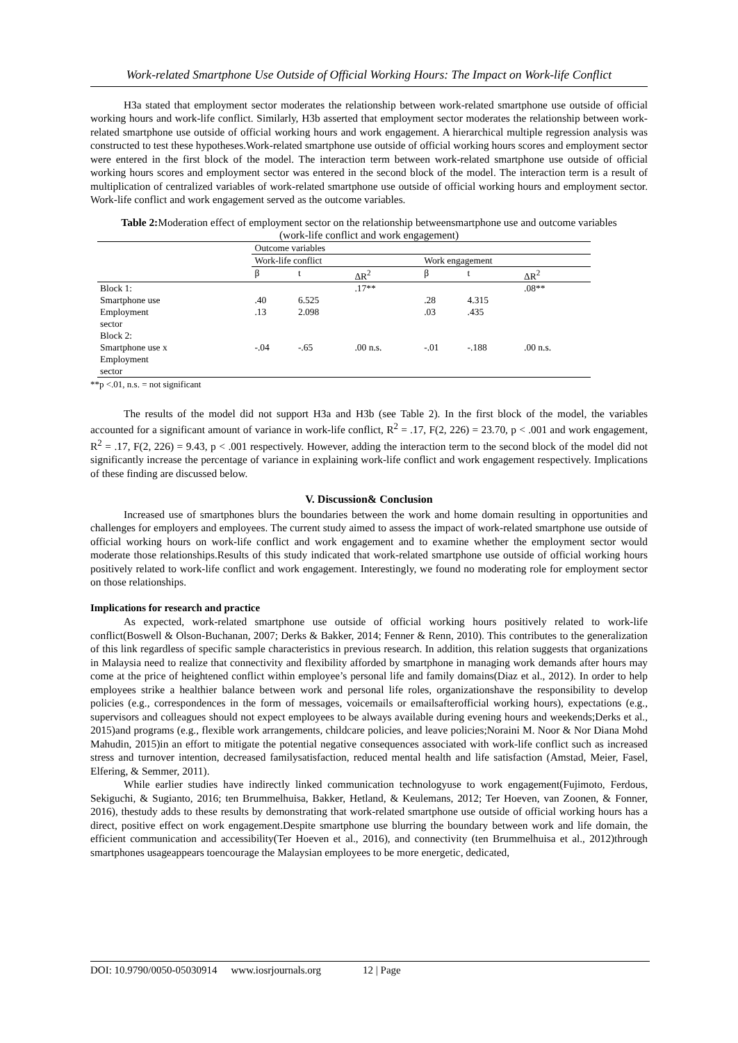Work-related Smartphone Use Outside of Official Working Hours: The Impact on Work-life Conflict
H3a stated that employment sector moderates the relationship between work-related smartphone use outside of official working hours and work-life conflict. Similarly, H3b asserted that employment sector moderates the relationship between work-related smartphone use outside of official working hours and work engagement. A hierarchical multiple regression analysis was constructed to test these hypotheses.Work-related smartphone use outside of official working hours scores and employment sector were entered in the first block of the model. The interaction term between work-related smartphone use outside of official working hours scores and employment sector was entered in the second block of the model. The interaction term is a result of multiplication of centralized variables of work-related smartphone use outside of official working hours and employment sector. Work-life conflict and work engagement served as the outcome variables.
Table 2: Moderation effect of employment sector on the relationship betweensmartphone use and outcome variables (work-life conflict and work engagement)
| | Outcome variables | | | | | |
| --- | --- | --- | --- | --- | --- | --- |
| | Work-life conflict | | | Work engagement | | |
| | β | t | ΔR<sup>2</sup> | β | t | ΔR<sup>2</sup> |
| Block 1: | | | .17** | | | .08** |
| Smartphone use | .40 | 6.525 | | .28 | 4.315 | |
| Employment sector | .13 | 2.098 | | .03 | .435 | |
| Block 2: | | | | | | |
| Smartphone use x Employment sector | -.04 | -.65 | .00 n.s. | -.01 | -.188 | .00 n.s. |
**p <.01, n.s. = not significant
The results of the model did not support H3a and H3b (see Table 2). In the first block of the model, the variables accounted for a significant amount of variance in work-life conflict, R<sup>2</sup> = .17, F(2, 226) = 23.70, p < .001 and work engagement, R<sup>2</sup> = .17, F(2, 226) = 9.43, p < .001 respectively. However, adding the interaction term to the second block of the model did not significantly increase the percentage of variance in explaining work-life conflict and work engagement respectively. Implications of these finding are discussed below.
V. Discussion& Conclusion
Increased use of smartphones blurs the boundaries between the work and home domain resulting in opportunities and challenges for employers and employees. The current study aimed to assess the impact of work-related smartphone use outside of official working hours on work-life conflict and work engagement and to examine whether the employment sector would moderate those relationships.Results of this study indicated that work-related smartphone use outside of official working hours positively related to work-life conflict and work engagement. Interestingly, we found no moderating role for employment sector on those relationships.
Implications for research and practice
As expected, work-related smartphone use outside of official working hours positively related to work-life conflict(Boswell & Olson-Buchanan, 2007; Derks & Bakker, 2014; Fenner & Renn, 2010). This contributes to the generalization of this link regardless of specific sample characteristics in previous research. In addition, this relation suggests that organizations in Malaysia need to realize that connectivity and flexibility afforded by smartphone in managing work demands after hours may come at the price of heightened conflict within employee’s personal life and family domains(Diaz et al., 2012). In order to help employees strike a healthier balance between work and personal life roles, organizationshave the responsibility to develop policies (e.g., correspondences in the form of messages, voicemails or emailsafterofficial working hours), expectations (e.g., supervisors and colleagues should not expect employees to be always available during evening hours and weekends;Derks et al., 2015)and programs (e.g., flexible work arrangements, childcare policies, and leave policies;Noraini M. Noor & Nor Diana Mohd Mahudin, 2015)in an effort to mitigate the potential negative consequences associated with work-life conflict such as increased stress and turnover intention, decreased familysatisfaction, reduced mental health and life satisfaction (Amstad, Meier, Fasel, Elfering, & Semmer, 2011).
While earlier studies have indirectly linked communication technologyuse to work engagement(Fujimoto, Ferdous, Sekiguchi, & Sugianto, 2016; ten Brummelhuisa, Bakker, Hetland, & Keulemans, 2012; Ter Hoeven, van Zoonen, & Fonner, 2016), thestudy adds to these results by demonstrating that work-related smartphone use outside of official working hours has a direct, positive effect on work engagement.Despite smartphone use blurring the boundary between work and life domain, the efficient communication and accessibility(Ter Hoeven et al., 2016), and connectivity (ten Brummelhuisa et al., 2012)through smartphones usageappears toencourage the Malaysian employees to be more energetic, dedicated,
DOI: 10.9790/0050-05030914 www.iosrjournals.org 12 | Page